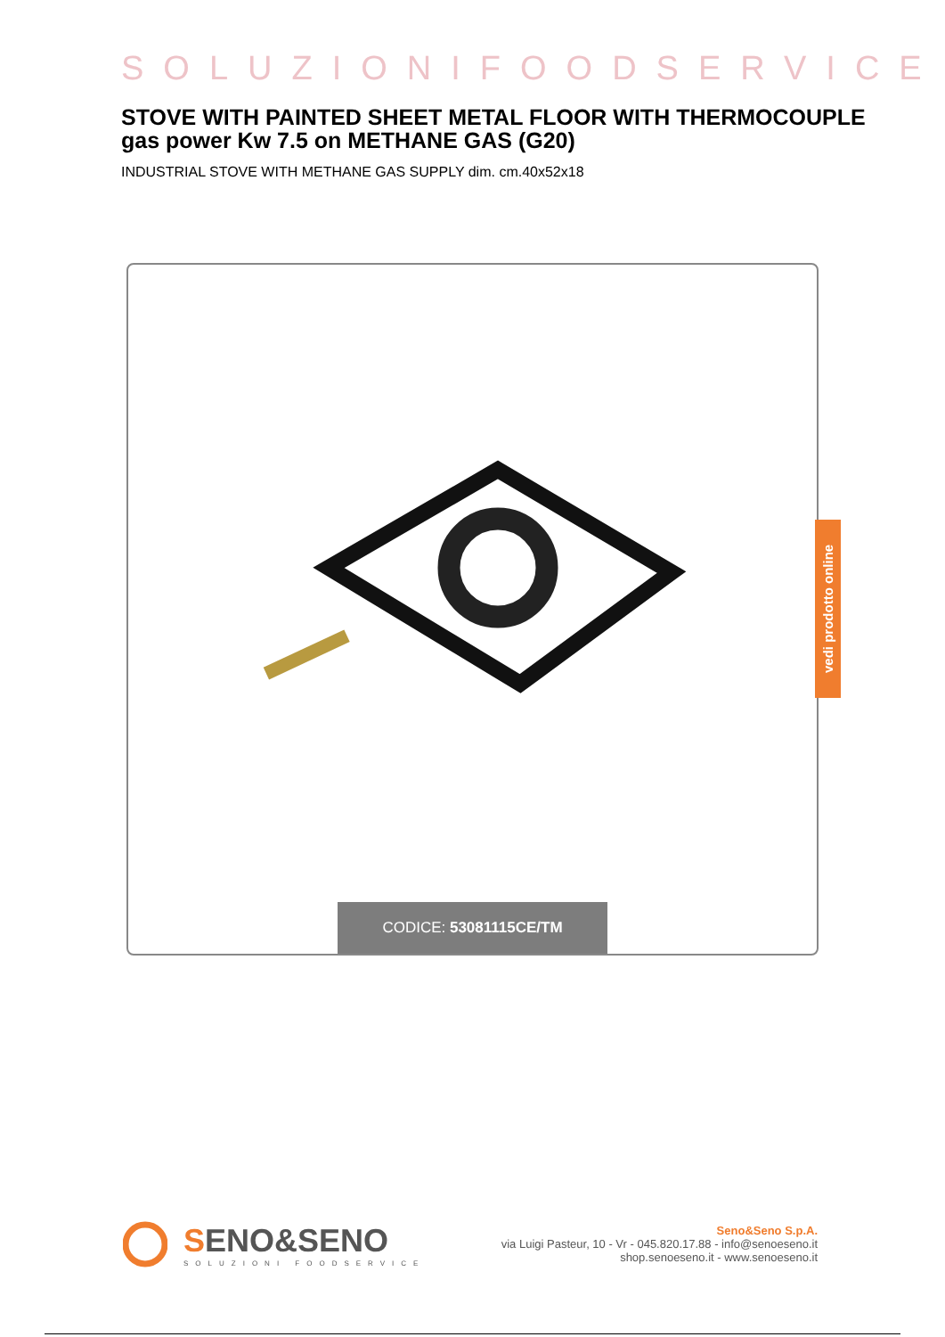SOLUZIONIFOODSERVICE
STOVE WITH PAINTED SHEET METAL FLOOR WITH THERMOCOUPLE gas power Kw 7.5 on METHANE GAS (G20)
INDUSTRIAL STOVE WITH METHANE GAS SUPPLY dim. cm.40x52x18
CODICE: 53081115CE/TM
vedi prodotto online
SENO&SENO
SOLUZIONI FOODSERVICE
Seno&Seno S.p.A.
via Luigi Pasteur, 10 - Vr - 045.820.17.88 - info@senoeseno.it
shop.senoeseno.it - www.senoeseno.it